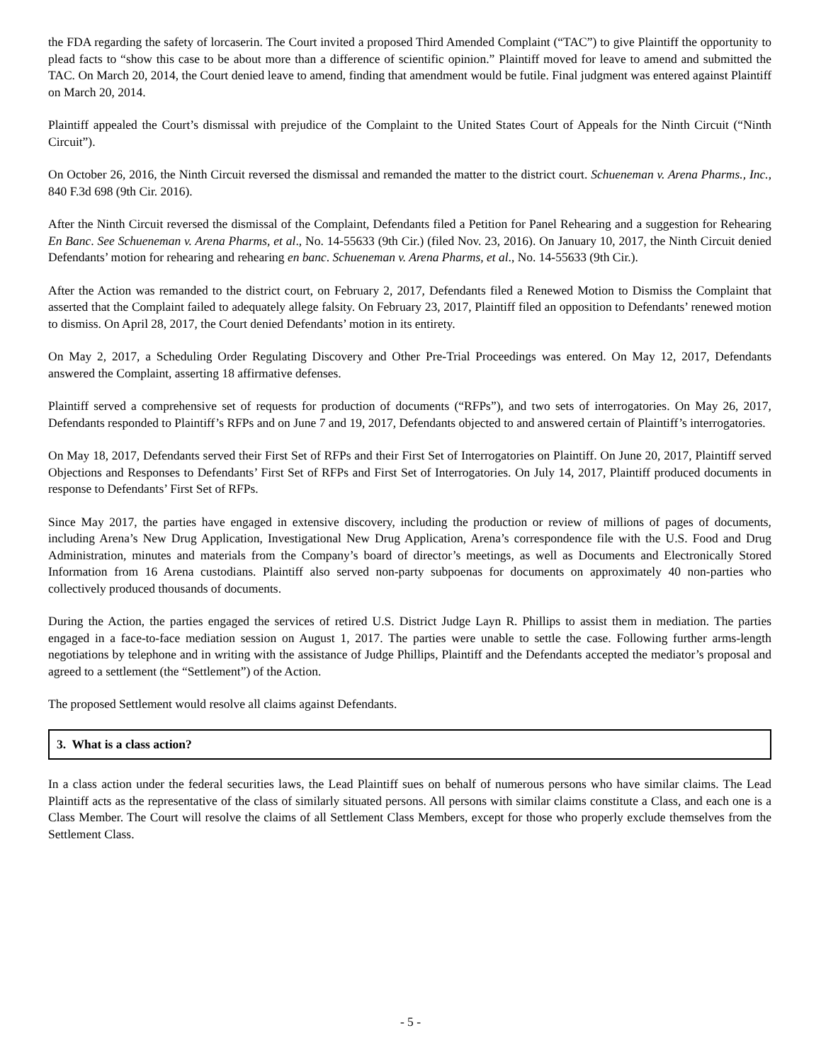the FDA regarding the safety of lorcaserin. The Court invited a proposed Third Amended Complaint (“TAC”) to give Plaintiff the opportunity to plead facts to “show this case to be about more than a difference of scientific opinion.” Plaintiff moved for leave to amend and submitted the TAC. On March 20, 2014, the Court denied leave to amend, finding that amendment would be futile. Final judgment was entered against Plaintiff on March 20, 2014.
Plaintiff appealed the Court’s dismissal with prejudice of the Complaint to the United States Court of Appeals for the Ninth Circuit (“Ninth Circuit”).
On October 26, 2016, the Ninth Circuit reversed the dismissal and remanded the matter to the district court. Schueneman v. Arena Pharms., Inc., 840 F.3d 698 (9th Cir. 2016).
After the Ninth Circuit reversed the dismissal of the Complaint, Defendants filed a Petition for Panel Rehearing and a suggestion for Rehearing En Banc. See Schueneman v. Arena Pharms, et al., No. 14-55633 (9th Cir.) (filed Nov. 23, 2016). On January 10, 2017, the Ninth Circuit denied Defendants’ motion for rehearing and rehearing en banc. Schueneman v. Arena Pharms, et al., No. 14-55633 (9th Cir.).
After the Action was remanded to the district court, on February 2, 2017, Defendants filed a Renewed Motion to Dismiss the Complaint that asserted that the Complaint failed to adequately allege falsity. On February 23, 2017, Plaintiff filed an opposition to Defendants’ renewed motion to dismiss. On April 28, 2017, the Court denied Defendants’ motion in its entirety.
On May 2, 2017, a Scheduling Order Regulating Discovery and Other Pre-Trial Proceedings was entered. On May 12, 2017, Defendants answered the Complaint, asserting 18 affirmative defenses.
Plaintiff served a comprehensive set of requests for production of documents (“RFPs”), and two sets of interrogatories. On May 26, 2017, Defendants responded to Plaintiff’s RFPs and on June 7 and 19, 2017, Defendants objected to and answered certain of Plaintiff’s interrogatories.
On May 18, 2017, Defendants served their First Set of RFPs and their First Set of Interrogatories on Plaintiff. On June 20, 2017, Plaintiff served Objections and Responses to Defendants’ First Set of RFPs and First Set of Interrogatories. On July 14, 2017, Plaintiff produced documents in response to Defendants’ First Set of RFPs.
Since May 2017, the parties have engaged in extensive discovery, including the production or review of millions of pages of documents, including Arena’s New Drug Application, Investigational New Drug Application, Arena’s correspondence file with the U.S. Food and Drug Administration, minutes and materials from the Company’s board of director’s meetings, as well as Documents and Electronically Stored Information from 16 Arena custodians. Plaintiff also served non-party subpoenas for documents on approximately 40 non-parties who collectively produced thousands of documents.
During the Action, the parties engaged the services of retired U.S. District Judge Layn R. Phillips to assist them in mediation. The parties engaged in a face-to-face mediation session on August 1, 2017. The parties were unable to settle the case. Following further arms-length negotiations by telephone and in writing with the assistance of Judge Phillips, Plaintiff and the Defendants accepted the mediator’s proposal and agreed to a settlement (the “Settlement”) of the Action.
The proposed Settlement would resolve all claims against Defendants.
3. What is a class action?
In a class action under the federal securities laws, the Lead Plaintiff sues on behalf of numerous persons who have similar claims. The Lead Plaintiff acts as the representative of the class of similarly situated persons. All persons with similar claims constitute a Class, and each one is a Class Member. The Court will resolve the claims of all Settlement Class Members, except for those who properly exclude themselves from the Settlement Class.
- 5 -